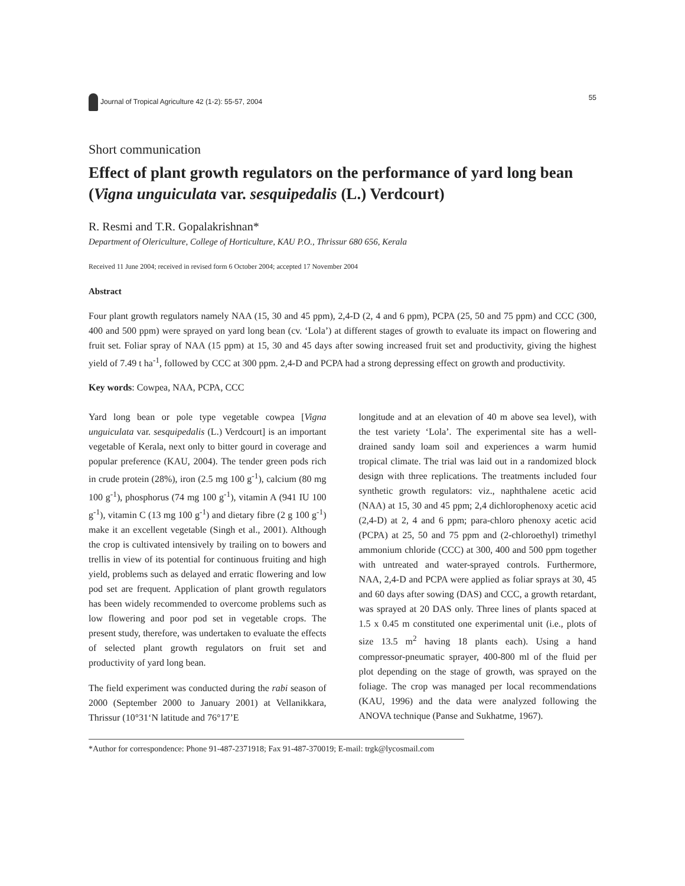Journal of Tropical Agriculture 42 (1-2): 55-57, 2004
55
Short communication
Effect of plant growth regulators on the performance of yard long bean (Vigna unguiculata var. sesquipedalis (L.) Verdcourt)
R. Resmi and T.R. Gopalakrishnan*
Department of Olericulture, College of Horticulture, KAU P.O., Thrissur 680 656, Kerala
Received 11 June 2004; received in revised form 6 October 2004; accepted 17 November 2004
Abstract
Four plant growth regulators namely NAA (15, 30 and 45 ppm), 2,4-D (2, 4 and 6 ppm), PCPA (25, 50 and 75 ppm) and CCC (300, 400 and 500 ppm) were sprayed on yard long bean (cv. ‘Lola’) at different stages of growth to evaluate its impact on flowering and fruit set. Foliar spray of NAA (15 ppm) at 15, 30 and 45 days after sowing increased fruit set and productivity, giving the highest yield of 7.49 t ha<sup>-1</sup>, followed by CCC at 300 ppm. 2,4-D and PCPA had a strong depressing effect on growth and productivity.
Key words: Cowpea, NAA, PCPA, CCC
Yard long bean or pole type vegetable cowpea [Vigna unguiculata var. sesquipedalis (L.) Verdcourt] is an important vegetable of Kerala, next only to bitter gourd in coverage and popular preference (KAU, 2004). The tender green pods rich in crude protein (28%), iron (2.5 mg 100 g<sup>-1</sup>), calcium (80 mg 100 g<sup>-1</sup>), phosphorus (74 mg 100 g<sup>-1</sup>), vitamin A (941 IU 100 g<sup>-1</sup>), vitamin C (13 mg 100 g<sup>-1</sup>) and dietary fibre (2 g 100 g<sup>-1</sup>) make it an excellent vegetable (Singh et al., 2001). Although the crop is cultivated intensively by trailing on to bowers and trellis in view of its potential for continuous fruiting and high yield, problems such as delayed and erratic flowering and low pod set are frequent. Application of plant growth regulators has been widely recommended to overcome problems such as low flowering and poor pod set in vegetable crops. The present study, therefore, was undertaken to evaluate the effects of selected plant growth regulators on fruit set and productivity of yard long bean.
The field experiment was conducted during the rabi season of 2000 (September 2000 to January 2001) at Vellanikkara, Thrissur (10°31‘N latitude and 76°17’E
longitude and at an elevation of 40 m above sea level), with the test variety ‘Lola’. The experimental site has a well-drained sandy loam soil and experiences a warm humid tropical climate. The trial was laid out in a randomized block design with three replications. The treatments included four synthetic growth regulators: viz., naphthalene acetic acid (NAA) at 15, 30 and 45 ppm; 2,4 dichlorophenoxy acetic acid (2,4-D) at 2, 4 and 6 ppm; para-chloro phenoxy acetic acid (PCPA) at 25, 50 and 75 ppm and (2-chloroethyl) trimethyl ammonium chloride (CCC) at 300, 400 and 500 ppm together with untreated and water-sprayed controls. Furthermore, NAA, 2,4-D and PCPA were applied as foliar sprays at 30, 45 and 60 days after sowing (DAS) and CCC, a growth retardant, was sprayed at 20 DAS only. Three lines of plants spaced at 1.5 x 0.45 m constituted one experimental unit (i.e., plots of size 13.5 m<sup>2</sup> having 18 plants each). Using a hand compressor-pneumatic sprayer, 400-800 ml of the fluid per plot depending on the stage of growth, was sprayed on the foliage. The crop was managed per local recommendations (KAU, 1996) and the data were analyzed following the ANOVA technique (Panse and Sukhatme, 1967).
*Author for correspondence: Phone 91-487-2371918; Fax 91-487-370019; E-mail: trgk@lycosmail.com